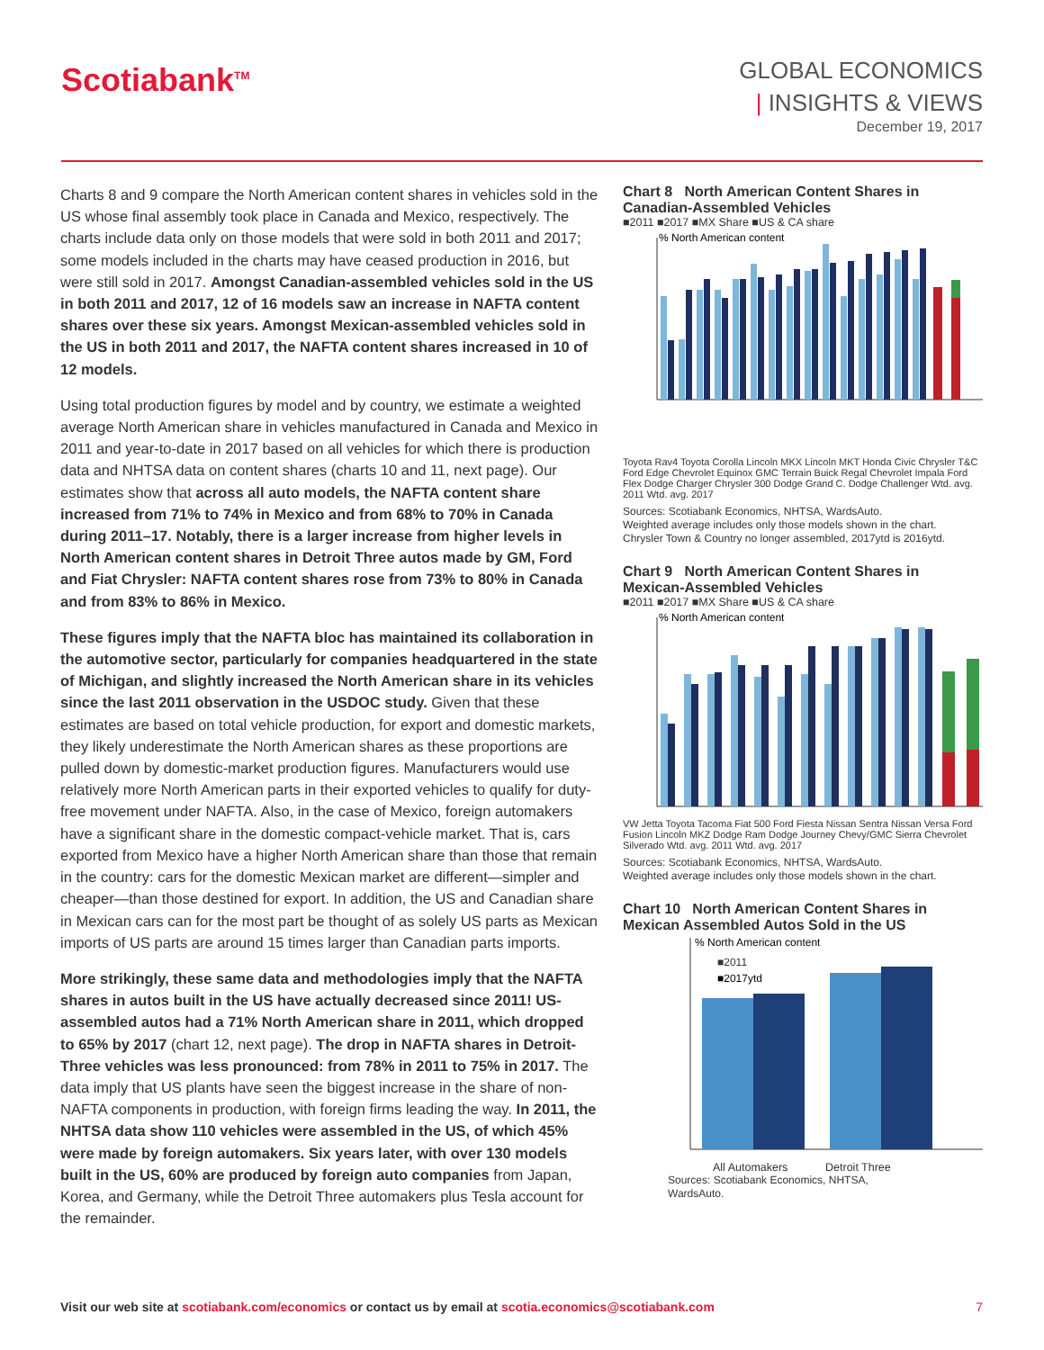Scotiabank<sup>TM</sup>
GLOBAL ECONOMICS
| INSIGHTS & VIEWS
December 19, 2017
Charts 8 and 9 compare the North American content shares in vehicles sold in the US whose final assembly took place in Canada and Mexico, respectively. The charts include data only on those models that were sold in both 2011 and 2017; some models included in the charts may have ceased production in 2016, but were still sold in 2017. Amongst Canadian-assembled vehicles sold in the US in both 2011 and 2017, 12 of 16 models saw an increase in NAFTA content shares over these six years. Amongst Mexican-assembled vehicles sold in the US in both 2011 and 2017, the NAFTA content shares increased in 10 of 12 models.
Using total production figures by model and by country, we estimate a weighted average North American share in vehicles manufactured in Canada and Mexico in 2011 and year-to-date in 2017 based on all vehicles for which there is production data and NHTSA data on content shares (charts 10 and 11, next page). Our estimates show that across all auto models, the NAFTA content share increased from 71% to 74% in Mexico and from 68% to 70% in Canada during 2011–17. Notably, there is a larger increase from higher levels in North American content shares in Detroit Three autos made by GM, Ford and Fiat Chrysler: NAFTA content shares rose from 73% to 80% in Canada and from 83% to 86% in Mexico.
These figures imply that the NAFTA bloc has maintained its collaboration in the automotive sector, particularly for companies headquartered in the state of Michigan, and slightly increased the North American share in its vehicles since the last 2011 observation in the USDOC study. Given that these estimates are based on total vehicle production, for export and domestic markets, they likely underestimate the North American shares as these proportions are pulled down by domestic-market production figures. Manufacturers would use relatively more North American parts in their exported vehicles to qualify for duty-free movement under NAFTA. Also, in the case of Mexico, foreign automakers have a significant share in the domestic compact-vehicle market. That is, cars exported from Mexico have a higher North American share than those that remain in the country: cars for the domestic Mexican market are different—simpler and cheaper—than those destined for export. In addition, the US and Canadian share in Mexican cars can for the most part be thought of as solely US parts as Mexican imports of US parts are around 15 times larger than Canadian parts imports.
More strikingly, these same data and methodologies imply that the NAFTA shares in autos built in the US have actually decreased since 2011! US-assembled autos had a 71% North American share in 2011, which dropped to 65% by 2017 (chart 12, next page). The drop in NAFTA shares in Detroit-Three vehicles was less pronounced: from 78% in 2011 to 75% in 2017. The data imply that US plants have seen the biggest increase in the share of non-NAFTA components in production, with foreign firms leading the way. In 2011, the NHTSA data show 110 vehicles were assembled in the US, of which 45% were made by foreign automakers. Six years later, with over 130 models built in the US, 60% are produced by foreign auto companies from Japan, Korea, and Germany, while the Detroit Three automakers plus Tesla account for the remainder.
Chart 8 North American Content Shares in Canadian-Assembled Vehicles
■2011 ■2017 ■MX Share ■US & CA share
% North American content
Toyota Rav4 Toyota Corolla Lincoln MKX Lincoln MKT Honda Civic Chrysler T&C Ford Edge Chevrolet Equinox GMC Terrain Buick Regal Chevrolet Impala Ford Flex Dodge Charger Chrysler 300 Dodge Grand C. Dodge Challenger Wtd. avg. 2011 Wtd. avg. 2017
Sources: Scotiabank Economics, NHTSA, WardsAuto.
Weighted average includes only those models shown in the chart.
Chrysler Town & Country no longer assembled, 2017ytd is 2016ytd.
Chart 9 North American Content Shares in Mexican-Assembled Vehicles
■2011 ■2017 ■MX Share ■US & CA share
% North American content
VW Jetta Toyota Tacoma Fiat 500 Ford Fiesta Nissan Sentra Nissan Versa Ford Fusion Lincoln MKZ Dodge Ram Dodge Journey Chevy/GMC Sierra Chevrolet Silverado Wtd. avg. 2011 Wtd. avg. 2017
Sources: Scotiabank Economics, NHTSA, WardsAuto.
Weighted average includes only those models shown in the chart.
Chart 10 North American Content Shares in Mexican Assembled Autos Sold in the US
% North American content
■2011
■2017ytd
All Automakers Detroit Three
Sources: Scotiabank Economics, NHTSA,
WardsAuto.
Visit our web site at scotiabank.com/economics or contact us by email at scotia.economics@scotiabank.com 7